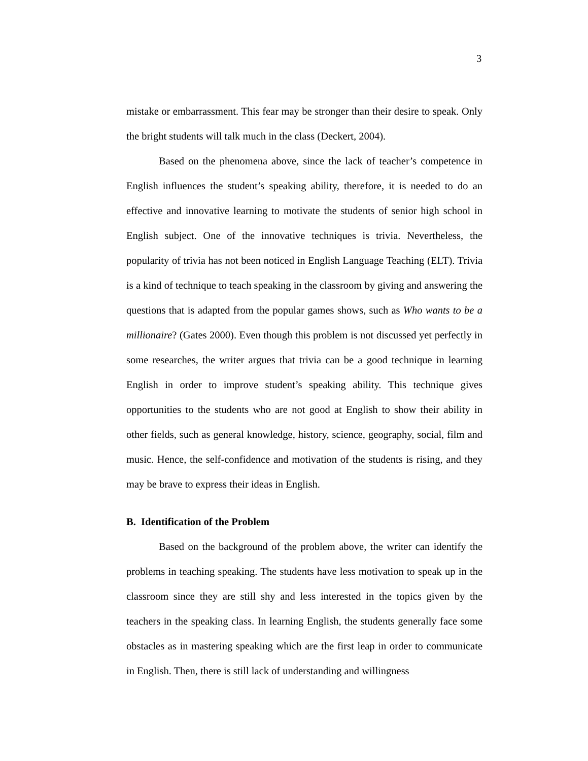3
mistake or embarrassment. This fear may be stronger than their desire to speak. Only the bright students will talk much in the class (Deckert, 2004).
Based on the phenomena above, since the lack of teacher’s competence in English influences the student’s speaking ability, therefore, it is needed to do an effective and innovative learning to motivate the students of senior high school in English subject. One of the innovative techniques is trivia. Nevertheless, the popularity of trivia has not been noticed in English Language Teaching (ELT). Trivia is a kind of technique to teach speaking in the classroom by giving and answering the questions that is adapted from the popular games shows, such as Who wants to be a millionaire? (Gates 2000). Even though this problem is not discussed yet perfectly in some researches, the writer argues that trivia can be a good technique in learning English in order to improve student’s speaking ability. This technique gives opportunities to the students who are not good at English to show their ability in other fields, such as general knowledge, history, science, geography, social, film and music. Hence, the self-confidence and motivation of the students is rising, and they may be brave to express their ideas in English.
B. Identification of the Problem
Based on the background of the problem above, the writer can identify the problems in teaching speaking. The students have less motivation to speak up in the classroom since they are still shy and less interested in the topics given by the teachers in the speaking class. In learning English, the students generally face some obstacles as in mastering speaking which are the first leap in order to communicate in English. Then, there is still lack of understanding and willingness